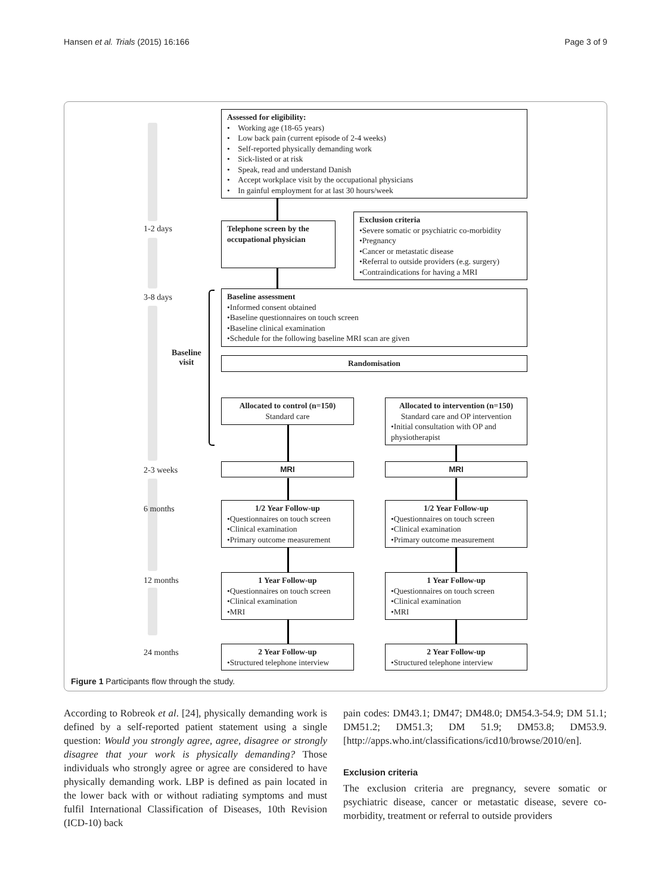Hansen et al. Trials (2015) 16:166 Page 3 of 9
Assessed for eligibility:
• Working age (18-65 years)
• Low back pain (current episode of 2-4 weeks)
• Self-reported physically demanding work
• Sick-listed or at risk
• Speak, read and understand Danish
• Accept workplace visit by the occupational physicians
• In gainful employment for at last 30 hours/week
1-2 days
Telephone screen by the occupational physician
Exclusion criteria
•Severe somatic or psychiatric co-morbidity
•Pregnancy
•Cancer or metastatic disease
•Referral to outside providers (e.g. surgery)
•Contraindications for having a MRI
3-8 days
Baseline assessment
•Informed consent obtained
•Baseline questionnaires on touch screen
•Baseline clinical examination
•Schedule for the following baseline MRI scan are given
Baseline
visit
Randomisation
Allocated to control (n=150)
Standard care
Allocated to intervention (n=150)
Standard care and OP intervention
•Initial consultation with OP and physiotherapist
2-3 weeks MRI MRI
6 months
1/2 Year Follow-up
•Questionnaires on touch screen
•Clinical examination
•Primary outcome measurement
1/2 Year Follow-up
•Questionnaires on touch screen
•Clinical examination
•Primary outcome measurement
12 months
1 Year Follow-up
•Questionnaires on touch screen
•Clinical examination
•MRI
1 Year Follow-up
•Questionnaires on touch screen
•Clinical examination
•MRI
24 months
2 Year Follow-up
•Structured telephone interview
2 Year Follow-up
•Structured telephone interview
Figure 1 Participants flow through the study.
According to Robreok et al. [24], physically demanding work is defined by a self-reported patient statement using a single question: Would you strongly agree, agree, disagree or strongly disagree that your work is physically demanding? Those individuals who strongly agree or agree are considered to have physically demanding work. LBP is defined as pain located in the lower back with or without radiating symptoms and must fulfil International Classification of Diseases, 10th Revision (ICD-10) back
pain codes: DM43.1; DM47; DM48.0; DM54.3-54.9; DM 51.1; DM51.2; DM51.3; DM 51.9; DM53.8; DM53.9. [http://apps.who.int/classifications/icd10/browse/2010/en].
Exclusion criteria
The exclusion criteria are pregnancy, severe somatic or psychiatric disease, cancer or metastatic disease, severe co-morbidity, treatment or referral to outside providers